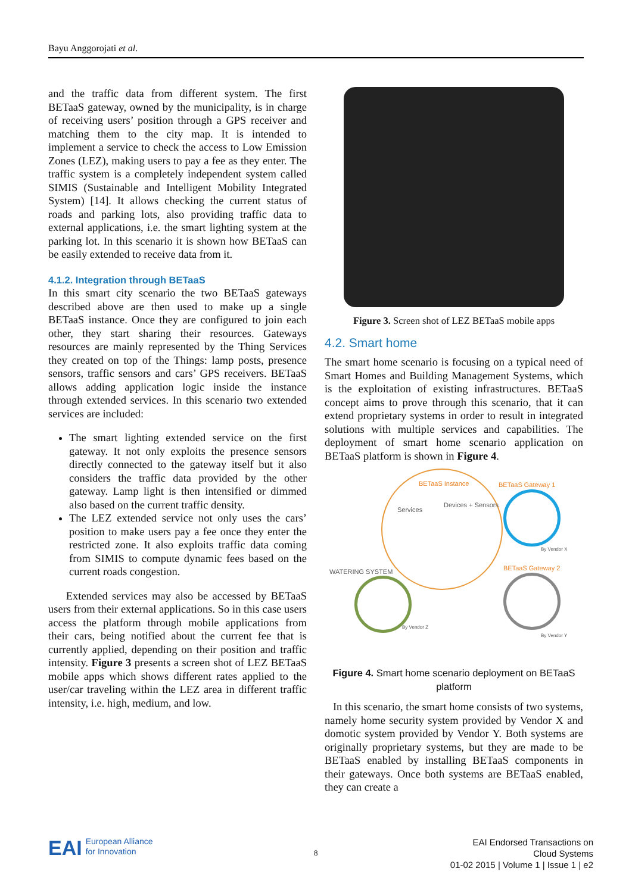Bayu Anggorojati et al.
and the traffic data from different system. The first BETaaS gateway, owned by the municipality, is in charge of receiving users’ position through a GPS receiver and matching them to the city map. It is intended to implement a service to check the access to Low Emission Zones (LEZ), making users to pay a fee as they enter. The traffic system is a completely independent system called SIMIS (Sustainable and Intelligent Mobility Integrated System) [14]. It allows checking the current status of roads and parking lots, also providing traffic data to external applications, i.e. the smart lighting system at the parking lot. In this scenario it is shown how BETaaS can be easily extended to receive data from it.
4.1.2. Integration through BETaaS
In this smart city scenario the two BETaaS gateways described above are then used to make up a single BETaaS instance. Once they are configured to join each other, they start sharing their resources. Gateways resources are mainly represented by the Thing Services they created on top of the Things: lamp posts, presence sensors, traffic sensors and cars’ GPS receivers. BETaaS allows adding application logic inside the instance through extended services. In this scenario two extended services are included:
The smart lighting extended service on the first gateway. It not only exploits the presence sensors directly connected to the gateway itself but it also considers the traffic data provided by the other gateway. Lamp light is then intensified or dimmed also based on the current traffic density.
The LEZ extended service not only uses the cars’ position to make users pay a fee once they enter the restricted zone. It also exploits traffic data coming from SIMIS to compute dynamic fees based on the current roads congestion.
Extended services may also be accessed by BETaaS users from their external applications. So in this case users access the platform through mobile applications from their cars, being notified about the current fee that is currently applied, depending on their position and traffic intensity. Figure 3 presents a screen shot of LEZ BETaaS mobile apps which shows different rates applied to the user/car traveling within the LEZ area in different traffic intensity, i.e. high, medium, and low.
Figure 3. Screen shot of LEZ BETaaS mobile apps
4.2. Smart home
The smart home scenario is focusing on a typical need of Smart Homes and Building Management Systems, which is the exploitation of existing infrastructures. BETaaS concept aims to prove through this scenario, that it can extend proprietary systems in order to result in integrated solutions with multiple services and capabilities. The deployment of smart home scenario application on BETaaS platform is shown in Figure 4.
BETaaS Instance BETaaS Gateway 1
Services
Devices + Sensors
WATERING SYSTEM BETaaS Gateway 2
By Vendor X
By Vendor Z
By Vendor Y
Figure 4. Smart home scenario deployment on BETaaS platform
In this scenario, the smart home consists of two systems, namely home security system provided by Vendor X and domotic system provided by Vendor Y. Both systems are originally proprietary systems, but they are made to be BETaaS enabled by installing BETaaS components in their gateways. Once both systems are BETaaS enabled, they can create a
EAI European Alliance
for Innovation
8
EAI Endorsed Transactions on
Cloud Systems
01-02 2015 | Volume 1 | Issue 1 | e2